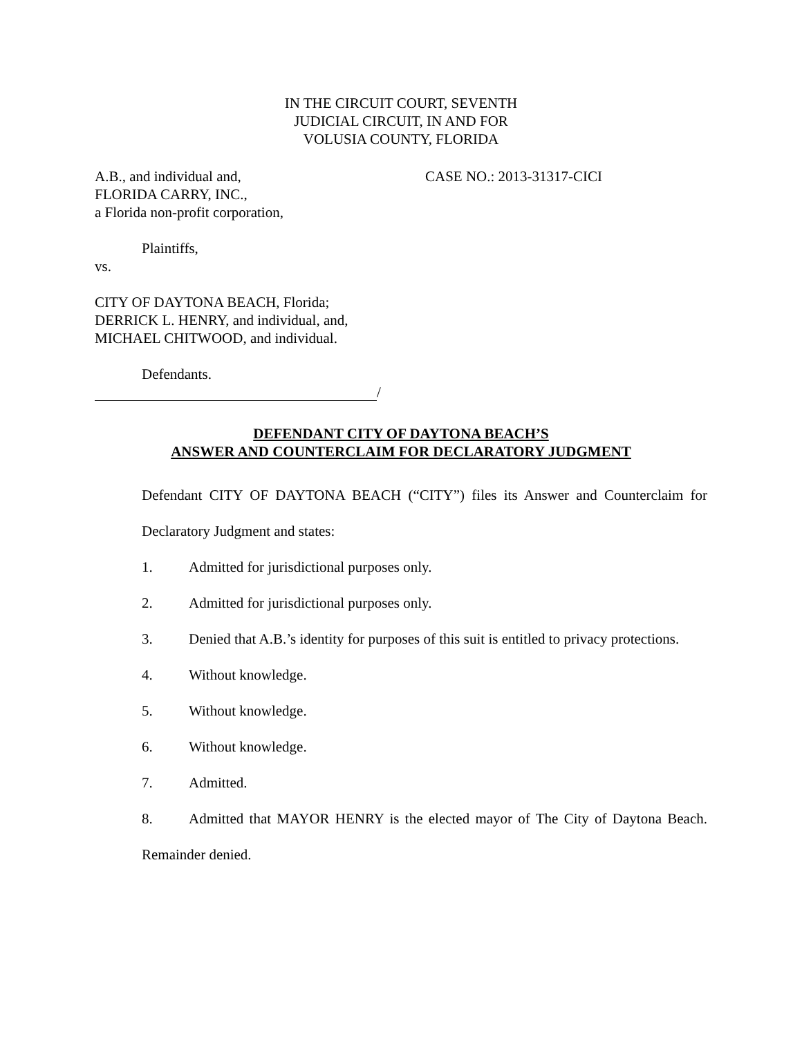IN THE CIRCUIT COURT, SEVENTH
JUDICIAL CIRCUIT, IN AND FOR
VOLUSIA COUNTY, FLORIDA
A.B., and individual and,
FLORIDA CARRY, INC.,
a Florida non-profit corporation,
CASE NO.: 2013-31317-CICI
Plaintiffs,
vs.
CITY OF DAYTONA BEACH, Florida;
DERRICK L. HENRY, and individual, and,
MICHAEL CHITWOOD, and individual.
Defendants.
/
DEFENDANT CITY OF DAYTONA BEACH’S
ANSWER AND COUNTERCLAIM FOR DECLARATORY JUDGMENT
Defendant CITY OF DAYTONA BEACH (“CITY”) files its Answer and Counterclaim for Declaratory Judgment and states:
1. Admitted for jurisdictional purposes only.
2. Admitted for jurisdictional purposes only.
3. Denied that A.B.’s identity for purposes of this suit is entitled to privacy protections.
4. Without knowledge.
5. Without knowledge.
6. Without knowledge.
7. Admitted.
8. Admitted that MAYOR HENRY is the elected mayor of The City of Daytona Beach. Remainder denied.